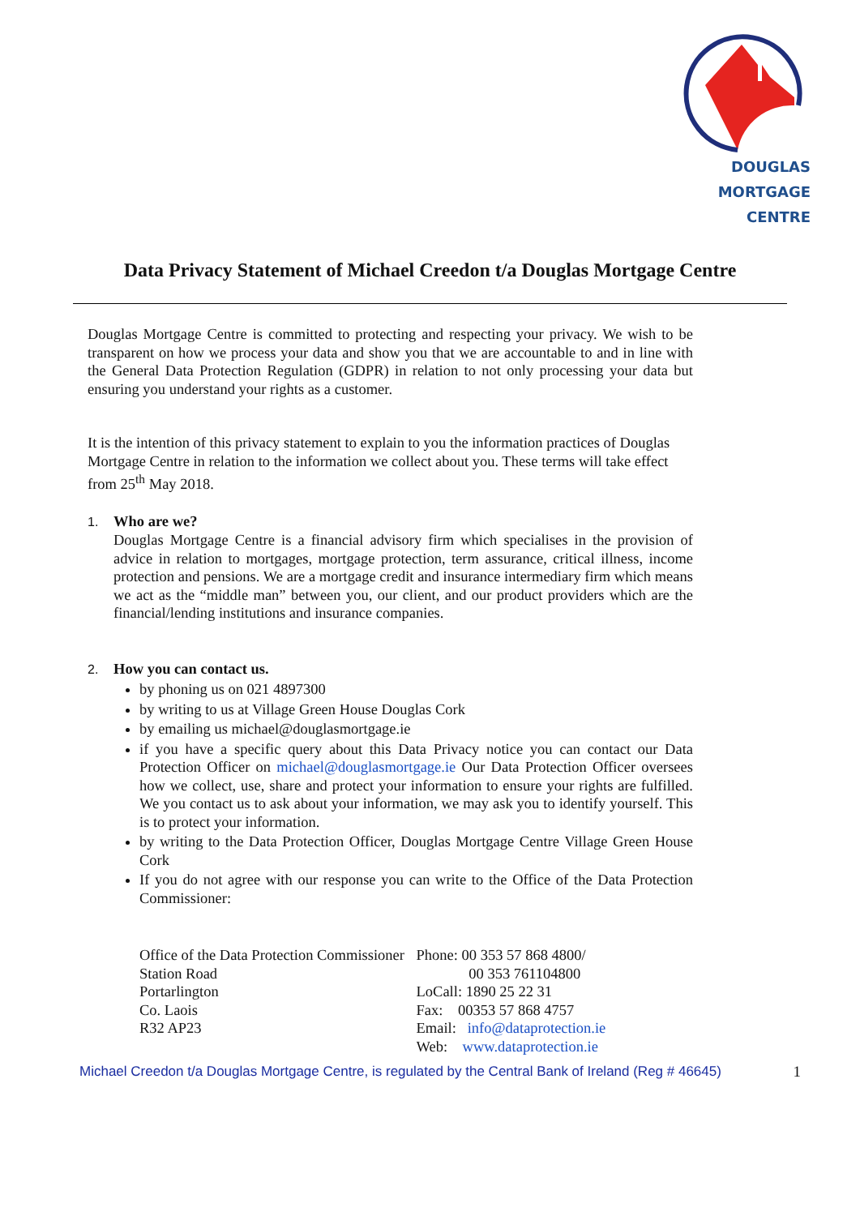DOUGLAS MORTGAGE
CENTRE
Data Privacy Statement of Michael Creedon t/a Douglas Mortgage Centre
Douglas Mortgage Centre is committed to protecting and respecting your privacy. We wish to be transparent on how we process your data and show you that we are accountable to and in line with the General Data Protection Regulation (GDPR) in relation to not only processing your data but ensuring you understand your rights as a customer.
It is the intention of this privacy statement to explain to you the information practices of Douglas Mortgage Centre in relation to the information we collect about you. These terms will take effect from 25<sup>th</sup> May 2018.
1. Who are we?
Douglas Mortgage Centre is a financial advisory firm which specialises in the provision of advice in relation to mortgages, mortgage protection, term assurance, critical illness, income protection and pensions. We are a mortgage credit and insurance intermediary firm which means we act as the “middle man” between you, our client, and our product providers which are the financial/lending institutions and insurance companies.
2. How you can contact us.
by phoning us on 021 4897300
by writing to us at Village Green House Douglas Cork
by emailing us michael@douglasmortgage.ie
if you have a specific query about this Data Privacy notice you can contact our Data Protection Officer on michael@douglasmortgage.ie Our Data Protection Officer oversees how we collect, use, share and protect your information to ensure your rights are fulfilled. We you contact us to ask about your information, we may ask you to identify yourself. This is to protect your information.
by writing to the Data Protection Officer, Douglas Mortgage Centre Village Green House Cork
If you do not agree with our response you can write to the Office of the Data Protection Commissioner:
Office of the Data Protection Commissioner
Station Road
Portarlington
Co. Laois
R32 AP23
Phone: 00 353 57 868 4800/
00 353 761104800
LoCall: 1890 25 22 31
Fax: 00353 57 868 4757
Email: info@dataprotection.ie
Web: www.dataprotection.ie
Michael Creedon t/a Douglas Mortgage Centre, is regulated by the Central Bank of Ireland (Reg # 46645) 1